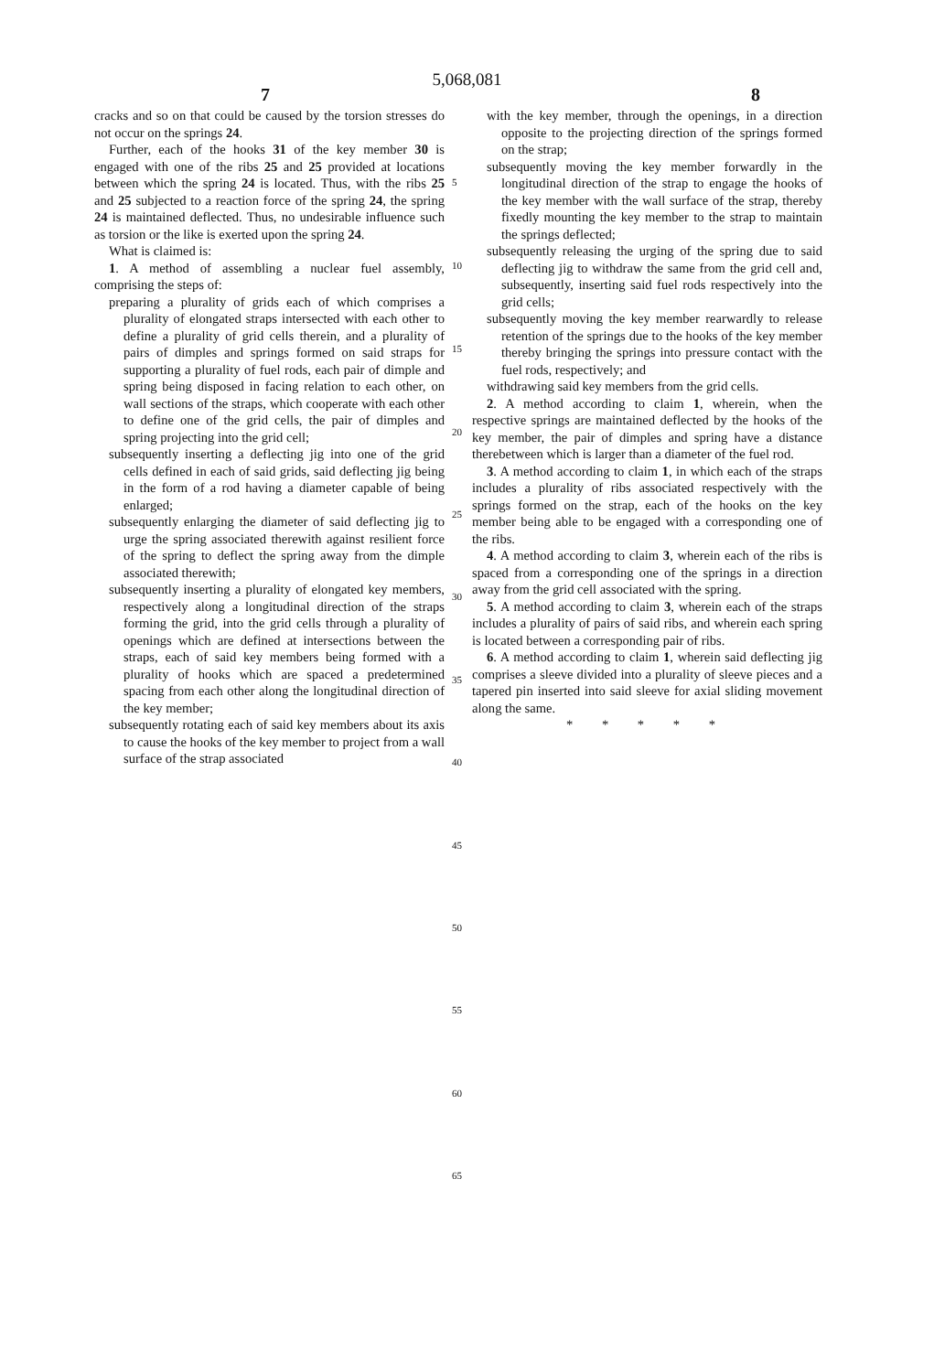5,068,081
7 8
cracks and so on that could be caused by the torsion stresses do not occur on the springs 24.
Further, each of the hooks 31 of the key member 30 is engaged with one of the ribs 25 and 25 provided at locations between which the spring 24 is located. Thus, with the ribs 25 and 25 subjected to a reaction force of the spring 24, the spring 24 is maintained deflected. Thus, no undesirable influence such as torsion or the like is exerted upon the spring 24.
What is claimed is:
1. A method of assembling a nuclear fuel assembly, comprising the steps of:
preparing a plurality of grids each of which comprises a plurality of elongated straps intersected with each other to define a plurality of grid cells therein, and a plurality of pairs of dimples and springs formed on said straps for supporting a plurality of fuel rods, each pair of dimple and spring being disposed in facing relation to each other, on wall sections of the straps, which cooperate with each other to define one of the grid cells, the pair of dimples and spring projecting into the grid cell;
subsequently inserting a deflecting jig into one of the grid cells defined in each of said grids, said deflecting jig being in the form of a rod having a diameter capable of being enlarged;
subsequently enlarging the diameter of said deflecting jig to urge the spring associated therewith against resilient force of the spring to deflect the spring away from the dimple associated therewith;
subsequently inserting a plurality of elongated key members, respectively along a longitudinal direction of the straps forming the grid, into the grid cells through a plurality of openings which are defined at intersections between the straps, each of said key members being formed with a plurality of hooks which are spaced a predetermined spacing from each other along the longitudinal direction of the key member;
subsequently rotating each of said key members about its axis to cause the hooks of the key member to project from a wall surface of the strap associated
5
10
15
20
25
30
35
40
45
50
55
60
65
with the key member, through the openings, in a direction opposite to the projecting direction of the springs formed on the strap;
subsequently moving the key member forwardly in the longitudinal direction of the strap to engage the hooks of the key member with the wall surface of the strap, thereby fixedly mounting the key member to the strap to maintain the springs deflected;
subsequently releasing the urging of the spring due to said deflecting jig to withdraw the same from the grid cell and, subsequently, inserting said fuel rods respectively into the grid cells;
subsequently moving the key member rearwardly to release retention of the springs due to the hooks of the key member thereby bringing the springs into pressure contact with the fuel rods, respectively; and
withdrawing said key members from the grid cells.
2. A method according to claim 1, wherein, when the respective springs are maintained deflected by the hooks of the key member, the pair of dimples and spring have a distance therebetween which is larger than a diameter of the fuel rod.
3. A method according to claim 1, in which each of the straps includes a plurality of ribs associated respectively with the springs formed on the strap, each of the hooks on the key member being able to be engaged with a corresponding one of the ribs.
4. A method according to claim 3, wherein each of the ribs is spaced from a corresponding one of the springs in a direction away from the grid cell associated with the spring.
5. A method according to claim 3, wherein each of the straps includes a plurality of pairs of said ribs, and wherein each spring is located between a corresponding pair of ribs.
6. A method according to claim 1, wherein said deflecting jig comprises a sleeve divided into a plurality of sleeve pieces and a tapered pin inserted into said sleeve for axial sliding movement along the same.
* * * * *